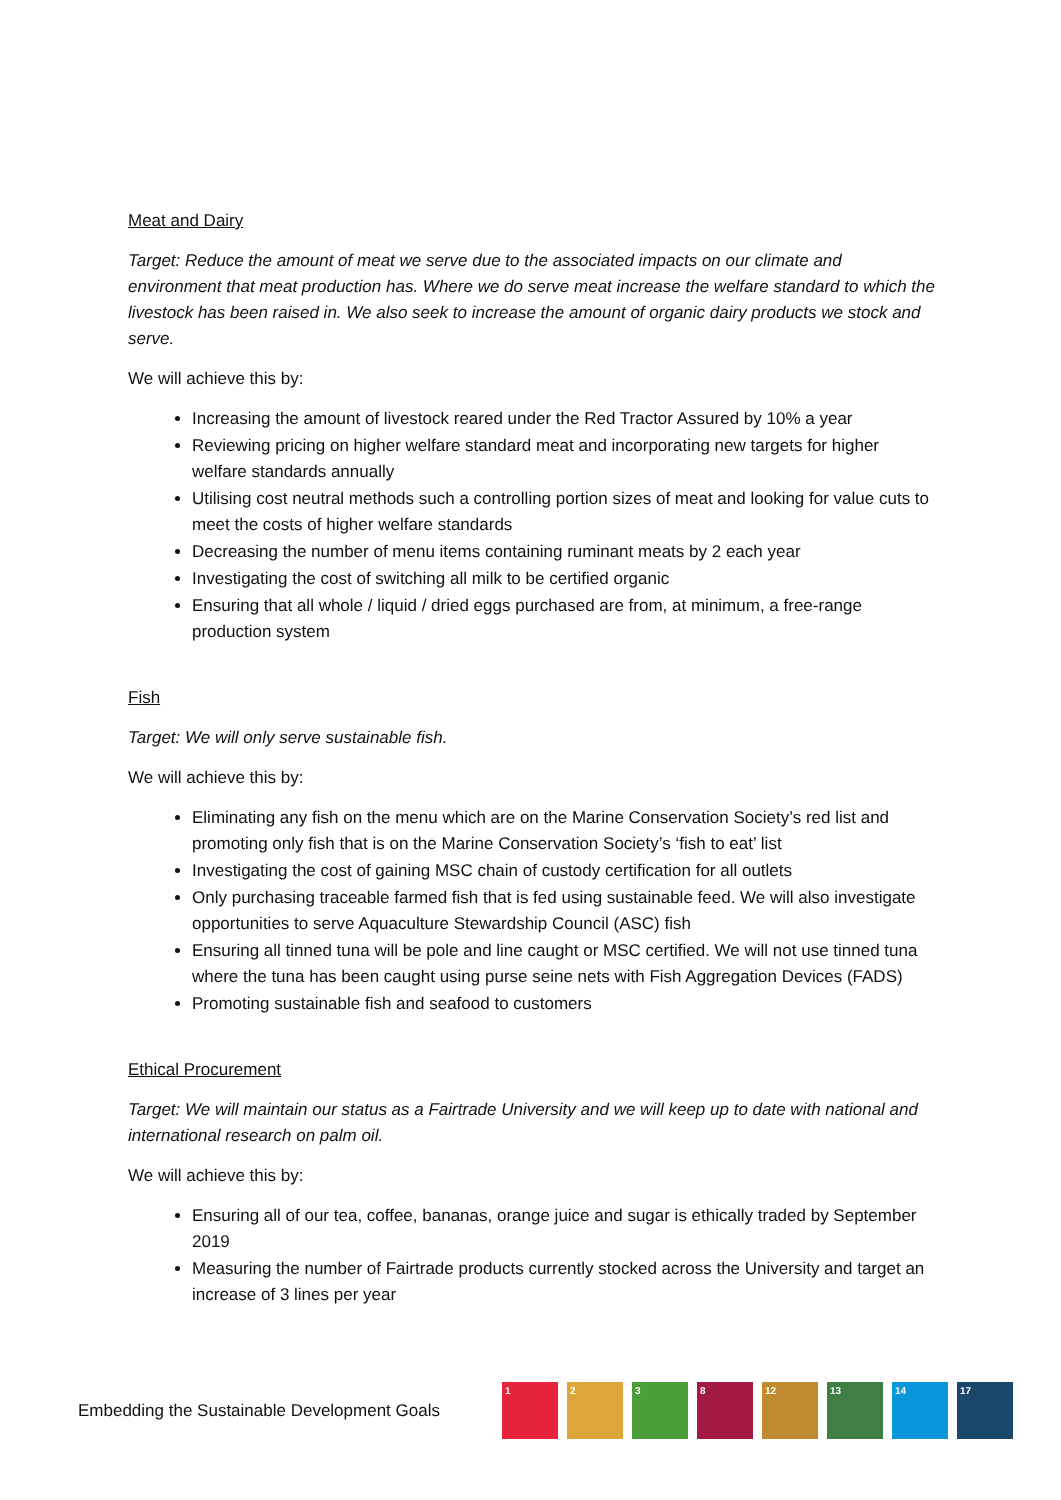Meat and Dairy
Target: Reduce the amount of meat we serve due to the associated impacts on our climate and environment that meat production has. Where we do serve meat increase the welfare standard to which the livestock has been raised in. We also seek to increase the amount of organic dairy products we stock and serve.
We will achieve this by:
Increasing the amount of livestock reared under the Red Tractor Assured by 10% a year
Reviewing pricing on higher welfare standard meat and incorporating new targets for higher welfare standards annually
Utilising cost neutral methods such a controlling portion sizes of meat and looking for value cuts to meet the costs of higher welfare standards
Decreasing the number of menu items containing ruminant meats by 2 each year
Investigating the cost of switching all milk to be certified organic
Ensuring that all whole / liquid / dried eggs purchased are from, at minimum, a free-range production system
Fish
Target: We will only serve sustainable fish.
We will achieve this by:
Eliminating any fish on the menu which are on the Marine Conservation Society’s red list and promoting only fish that is on the Marine Conservation Society’s ‘fish to eat’ list
Investigating the cost of gaining MSC chain of custody certification for all outlets
Only purchasing traceable farmed fish that is fed using sustainable feed. We will also investigate opportunities to serve Aquaculture Stewardship Council (ASC) fish
Ensuring all tinned tuna will be pole and line caught or MSC certified. We will not use tinned tuna where the tuna has been caught using purse seine nets with Fish Aggregation Devices (FADS)
Promoting sustainable fish and seafood to customers
Ethical Procurement
Target: We will maintain our status as a Fairtrade University and we will keep up to date with national and international research on palm oil.
We will achieve this by:
Ensuring all of our tea, coffee, bananas, orange juice and sugar is ethically traded by September 2019
Measuring the number of Fairtrade products currently stocked across the University and target an increase of 3 lines per year
Embedding the Sustainable Development Goals
1 2 3 8 12 13 14 17